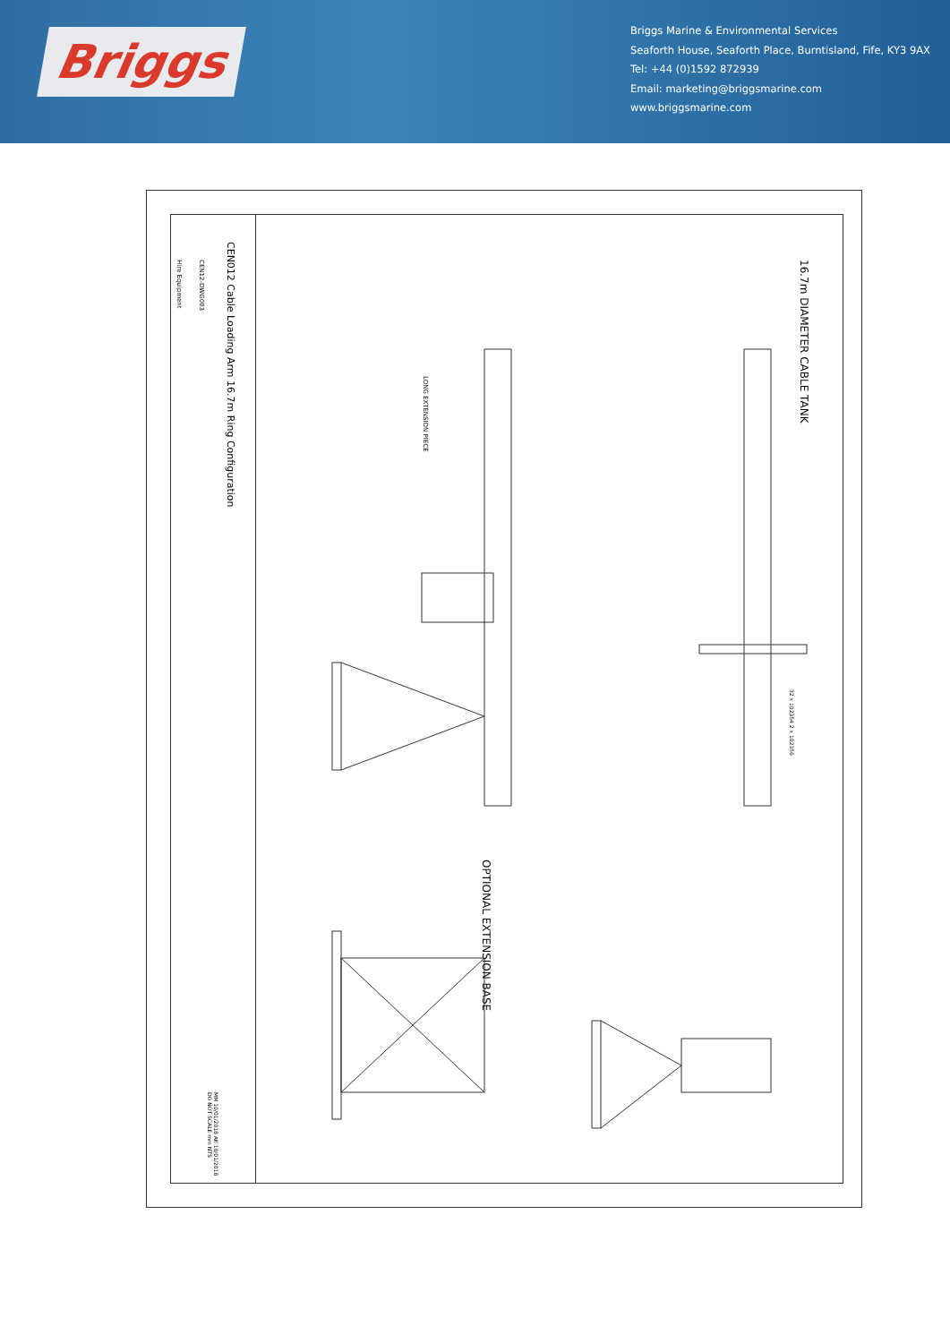Briggs
Briggs Marine & Environmental Services
Seaforth House, Seaforth Place, Burntisland, Fife, KY3 9AX
Tel: +44 (0)1592 872939
Email: marketing@briggsmarine.com
www.briggsmarine.com
CEN012 Cable Loading Arm 16.7m Ring Configuration
CEN12-DWG003
Hire Equipment
MM 10/01/2018 AK 10/01/2018 DO NOT SCALE mm NTS
16.7m DIAMETER CABLE TANK
LONG EXTENSION PIECE
32 x 102354 2 x 102356
OPTIONAL EXTENSION BASE